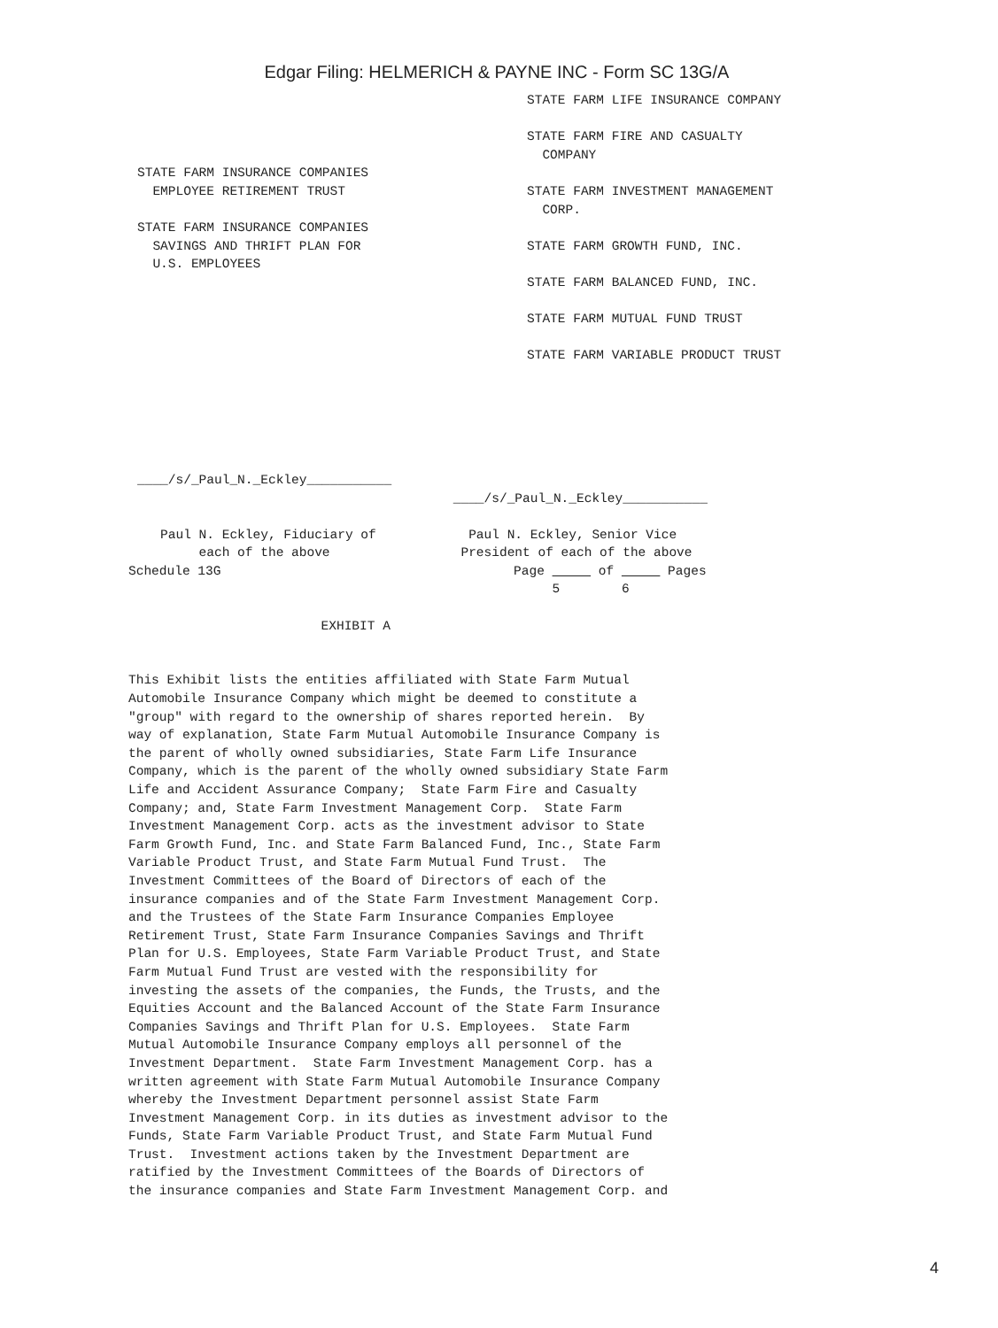Edgar Filing: HELMERICH & PAYNE INC - Form SC 13G/A
       

STATE FARM INSURANCE COMPANIES
  EMPLOYEE RETIREMENT TRUST

STATE FARM INSURANCE COMPANIES
  SAVINGS AND THRIFT PLAN FOR
  U.S. EMPLOYEES
STATE FARM LIFE INSURANCE COMPANY

STATE FARM FIRE AND CASUALTY
  COMPANY

STATE FARM INVESTMENT MANAGEMENT
  CORP.

STATE FARM GROWTH FUND, INC.

STATE FARM BALANCED FUND, INC.

STATE FARM MUTUAL FUND TRUST

STATE FARM VARIABLE PRODUCT TRUST
____/s/_Paul_N._Eckley___________
                                         ____/s/_Paul_N._Eckley___________

   Paul N. Eckley, Fiduciary of            Paul N. Eckley, Senior Vice
        each of the above                 President of each of the above
Schedule 13G                                      Page       of       Pages
                                                       5        6

                         EXHIBIT A


This Exhibit lists the entities affiliated with State Farm Mutual
Automobile Insurance Company which might be deemed to constitute a
"group" with regard to the ownership of shares reported herein.  By
way of explanation, State Farm Mutual Automobile Insurance Company is
the parent of wholly owned subsidiaries, State Farm Life Insurance
Company, which is the parent of the wholly owned subsidiary State Farm
Life and Accident Assurance Company;  State Farm Fire and Casualty
Company; and, State Farm Investment Management Corp.  State Farm
Investment Management Corp. acts as the investment advisor to State
Farm Growth Fund, Inc. and State Farm Balanced Fund, Inc., State Farm
Variable Product Trust, and State Farm Mutual Fund Trust.  The
Investment Committees of the Board of Directors of each of the
insurance companies and of the State Farm Investment Management Corp.
and the Trustees of the State Farm Insurance Companies Employee
Retirement Trust, State Farm Insurance Companies Savings and Thrift
Plan for U.S. Employees, State Farm Variable Product Trust, and State
Farm Mutual Fund Trust are vested with the responsibility for
investing the assets of the companies, the Funds, the Trusts, and the
Equities Account and the Balanced Account of the State Farm Insurance
Companies Savings and Thrift Plan for U.S. Employees.  State Farm
Mutual Automobile Insurance Company employs all personnel of the
Investment Department.  State Farm Investment Management Corp. has a
written agreement with State Farm Mutual Automobile Insurance Company
whereby the Investment Department personnel assist State Farm
Investment Management Corp. in its duties as investment advisor to the
Funds, State Farm Variable Product Trust, and State Farm Mutual Fund
Trust.  Investment actions taken by the Investment Department are
ratified by the Investment Committees of the Boards of Directors of
the insurance companies and State Farm Investment Management Corp. and
4